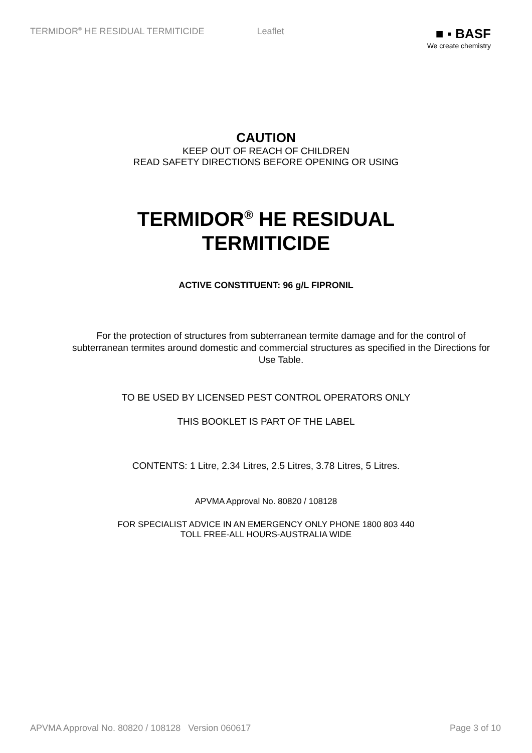TERMIDOR<sup>®</sup> HE RESIDUAL TERMITICIDE Leaflet
■ ▪ BASF
We create chemistry
CAUTION
KEEP OUT OF REACH OF CHILDREN
READ SAFETY DIRECTIONS BEFORE OPENING OR USING
TERMIDOR<sup>®</sup> HE RESIDUAL
TERMITICIDE
ACTIVE CONSTITUENT: 96 g/L FIPRONIL
For the protection of structures from subterranean termite damage and for the control of subterranean termites around domestic and commercial structures as specified in the Directions for Use Table.
TO BE USED BY LICENSED PEST CONTROL OPERATORS ONLY
THIS BOOKLET IS PART OF THE LABEL
CONTENTS: 1 Litre, 2.34 Litres, 2.5 Litres, 3.78 Litres, 5 Litres.
APVMA Approval No. 80820 / 108128
FOR SPECIALIST ADVICE IN AN EMERGENCY ONLY PHONE 1800 803 440
TOLL FREE-ALL HOURS-AUSTRALIA WIDE
APVMA Approval No. 80820 / 108128 Version 060617 Page 3 of 10